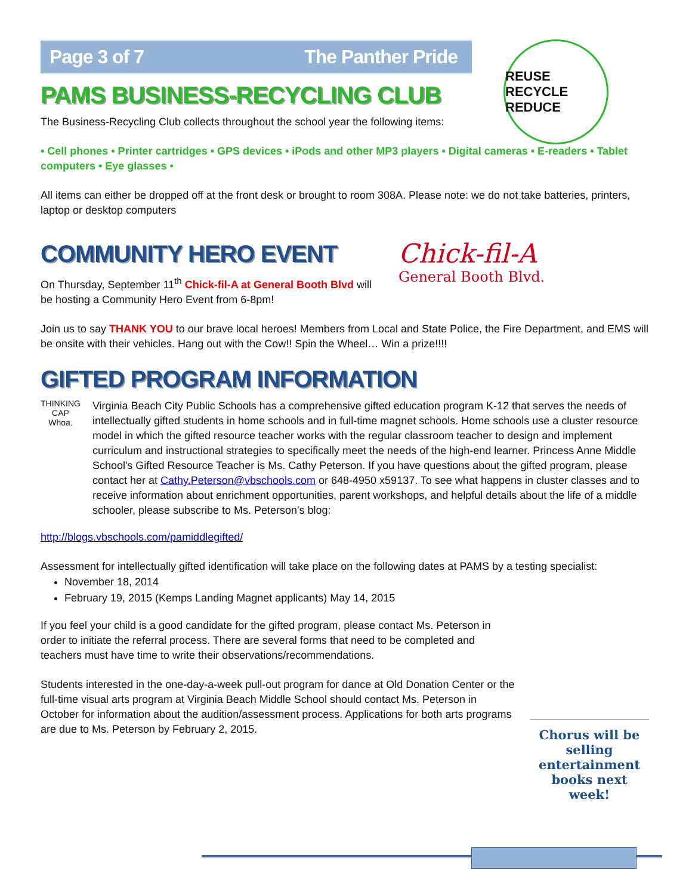REUSE RECYCLE REDUCE
Page 3 of 7 The Panther Pride
PAMS BUSINESS-RECYCLING CLUB
The Business-Recycling Club collects throughout the school year the following items:
• Cell phones • Printer cartridges • GPS devices • iPods and other MP3 players • Digital cameras • E-readers • Tablet computers • Eye glasses •
All items can either be dropped off at the front desk or brought to room 308A. Please note: we do not take batteries, printers, laptop or desktop computers
COMMUNITY HERO EVENT
On Thursday, September 11<sup>th</sup> Chick-fil-A at General Booth Blvd will be hosting a Community Hero Event from 6-8pm!
Chick-fil-A
General Booth Blvd.
Join us to say THANK YOU to our brave local heroes! Members from Local and State Police, the Fire Department, and EMS will be onsite with their vehicles. Hang out with the Cow!! Spin the Wheel… Win a prize!!!!
GIFTED PROGRAM INFORMATION
THINKING CAP Whoa.
Virginia Beach City Public Schools has a comprehensive gifted education program K-12 that serves the needs of intellectually gifted students in home schools and in full-time magnet schools. Home schools use a cluster resource model in which the gifted resource teacher works with the regular classroom teacher to design and implement curriculum and instructional strategies to specifically meet the needs of the high-end learner. Princess Anne Middle School's Gifted Resource Teacher is Ms. Cathy Peterson. If you have questions about the gifted program, please contact her at Cathy.Peterson@vbschools.com or 648-4950 x59137. To see what happens in cluster classes and to receive information about enrichment opportunities, parent workshops, and helpful details about the life of a middle schooler, please subscribe to Ms. Peterson's blog:
http://blogs.vbschools.com/pamiddlegifted/
Assessment for intellectually gifted identification will take place on the following dates at PAMS by a testing specialist:
November 18, 2014
February 19, 2015 (Kemps Landing Magnet applicants) May 14, 2015
If you feel your child is a good candidate for the gifted program, please contact Ms. Peterson in order to initiate the referral process. There are several forms that need to be completed and teachers must have time to write their observations/recommendations.
Students interested in the one-day-a-week pull-out program for dance at Old Donation Center or the full-time visual arts program at Virginia Beach Middle School should contact Ms. Peterson in October for information about the audition/assessment process. Applications for both arts programs are due to Ms. Peterson by February 2, 2015.
Chorus will be selling entertainment books next week!